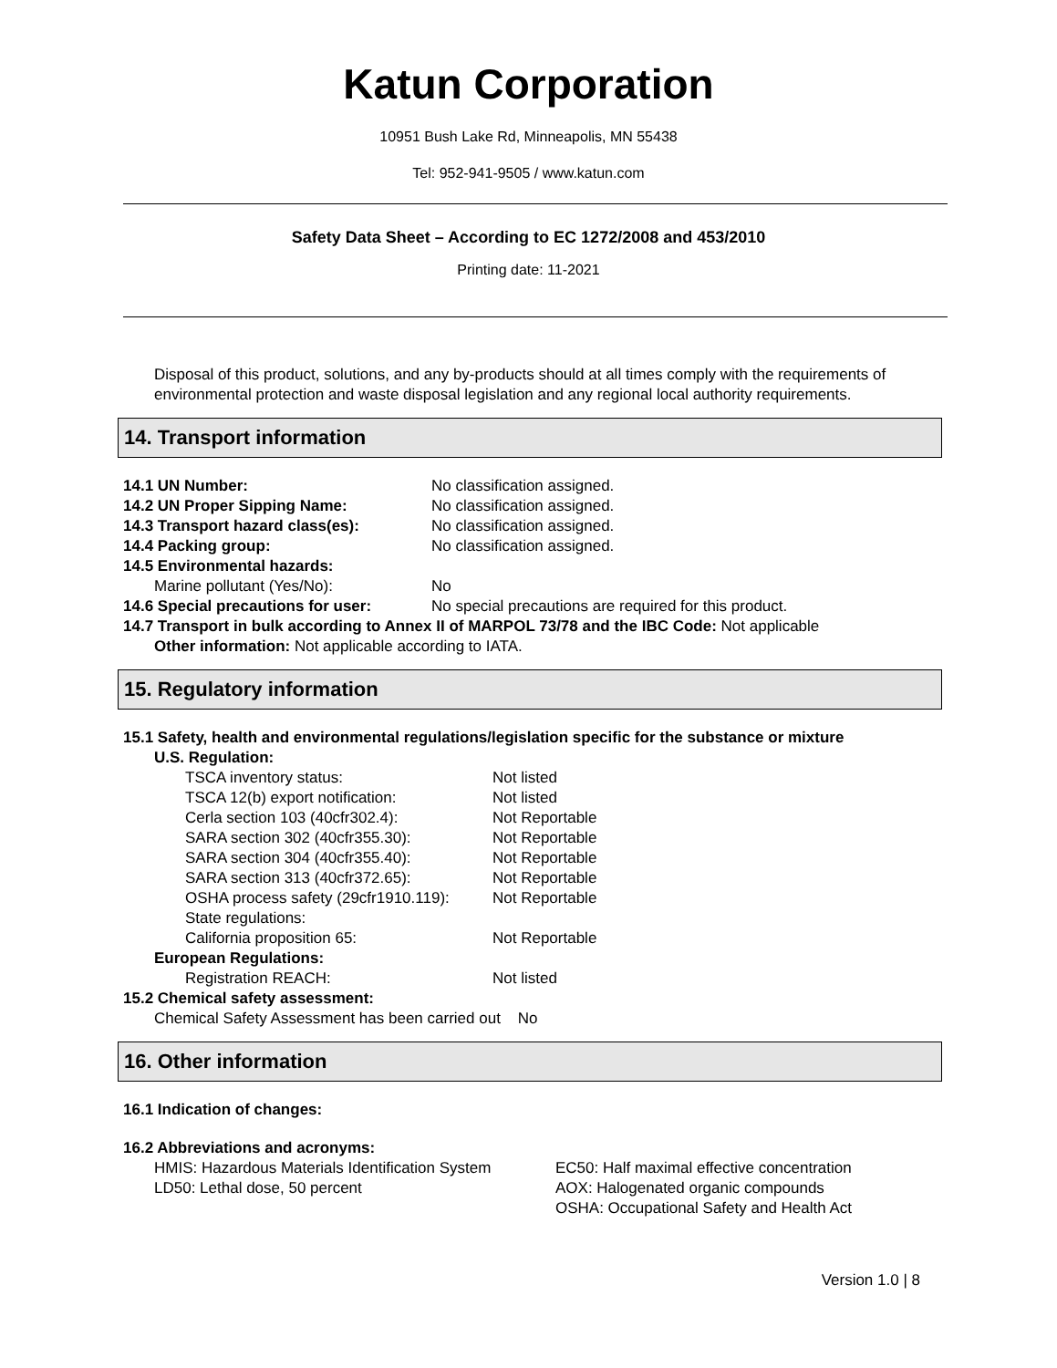Katun Corporation
10951 Bush Lake Rd, Minneapolis, MN 55438
Tel: 952-941-9505 / www.katun.com
Safety Data Sheet – According to EC 1272/2008 and 453/2010
Printing date: 11-2021
Disposal of this product, solutions, and any by-products should at all times comply with the requirements of environmental protection and waste disposal legislation and any regional local authority requirements.
14. Transport information
14.1 UN Number: No classification assigned.
14.2 UN Proper Sipping Name: No classification assigned.
14.3 Transport hazard class(es): No classification assigned.
14.4 Packing group: No classification assigned.
14.5 Environmental hazards:
Marine pollutant (Yes/No): No
14.6 Special precautions for user: No special precautions are required for this product.
14.7 Transport in bulk according to Annex II of MARPOL 73/78 and the IBC Code: Not applicable
Other information: Not applicable according to IATA.
15. Regulatory information
15.1 Safety, health and environmental regulations/legislation specific for the substance or mixture
U.S. Regulation:
TSCA inventory status: Not listed
TSCA 12(b) export notification: Not listed
Cerla section 103 (40cfr302.4): Not Reportable
SARA section 302 (40cfr355.30): Not Reportable
SARA section 304 (40cfr355.40): Not Reportable
SARA section 313 (40cfr372.65): Not Reportable
OSHA process safety (29cfr1910.119): Not Reportable
State regulations:
California proposition 65: Not Reportable
European Regulations:
Registration REACH: Not listed
15.2 Chemical safety assessment:
Chemical Safety Assessment has been carried out No
16. Other information
16.1 Indication of changes:
16.2 Abbreviations and acronyms:
HMIS: Hazardous Materials Identification System
LD50: Lethal dose, 50 percent
EC50: Half maximal effective concentration
AOX: Halogenated organic compounds
OSHA: Occupational Safety and Health Act
Version 1.0 | 8